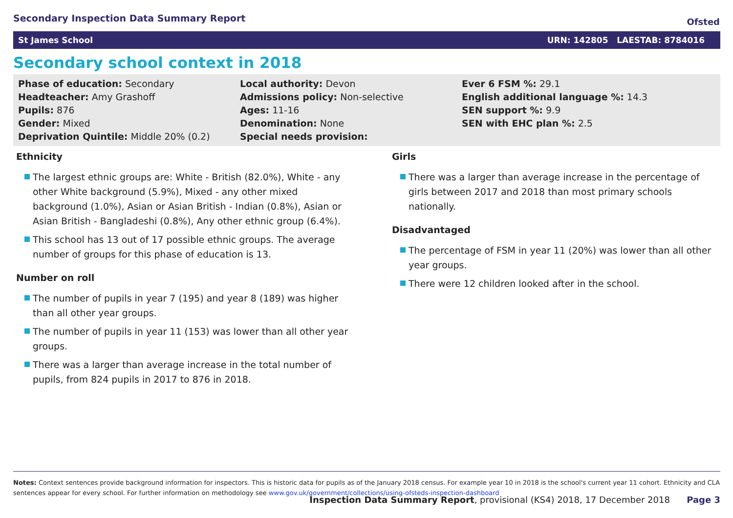Secondary Inspection Data Summary Report
Ofsted
St James School URN: 142805 LAESTAB: 8784016
Secondary school context in 2018
Phase of education: Secondary
Headteacher: Amy Grashoff
Pupils: 876
Gender: Mixed
Deprivation Quintile: Middle 20% (0.2)
Local authority: Devon
Admissions policy: Non-selective
Ages: 11-16
Denomination: None
Special needs provision:
Ever 6 FSM %: 29.1
English additional language %: 14.3
SEN support %: 9.9
SEN with EHC plan %: 2.5
Ethnicity
The largest ethnic groups are: White - British (82.0%), White - any other White background (5.9%), Mixed - any other mixed background (1.0%), Asian or Asian British - Indian (0.8%), Asian or Asian British - Bangladeshi (0.8%), Any other ethnic group (6.4%).
This school has 13 out of 17 possible ethnic groups. The average number of groups for this phase of education is 13.
Number on roll
The number of pupils in year 7 (195) and year 8 (189) was higher than all other year groups.
The number of pupils in year 11 (153) was lower than all other year groups.
There was a larger than average increase in the total number of pupils, from 824 pupils in 2017 to 876 in 2018.
Girls
There was a larger than average increase in the percentage of girls between 2017 and 2018 than most primary schools nationally.
Disadvantaged
The percentage of FSM in year 11 (20%) was lower than all other year groups.
There were 12 children looked after in the school.
Notes: Context sentences provide background information for inspectors. This is historic data for pupils as of the January 2018 census. For example year 10 in 2018 is the school's current year 11 cohort. Ethnicity and CLA sentences appear for every school. For further information on methodology see www.gov.uk/government/collections/using-ofsteds-inspection-dashboard
Inspection Data Summary Report, provisional (KS4) 2018, 17 December 2018 Page 3